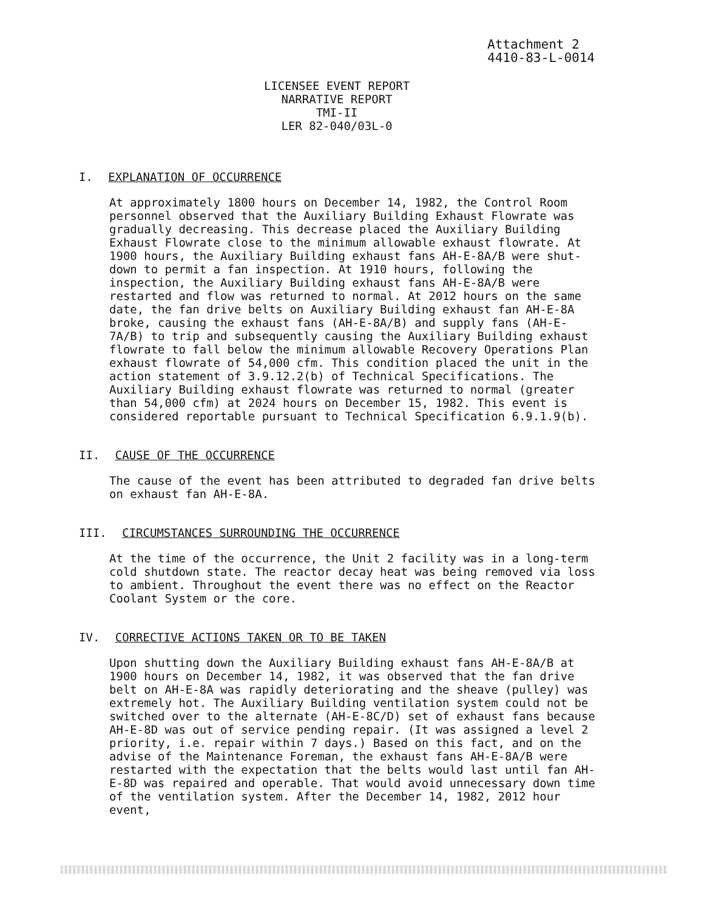Attachment 2
4410-83-L-0014
LICENSEE EVENT REPORT
NARRATIVE REPORT
TMI-II
LER 82-040/03L-0
I. EXPLANATION OF OCCURRENCE
At approximately 1800 hours on December 14, 1982, the Control Room personnel observed that the Auxiliary Building Exhaust Flowrate was gradually decreasing. This decrease placed the Auxiliary Building Exhaust Flowrate close to the minimum allowable exhaust flowrate. At 1900 hours, the Auxiliary Building exhaust fans AH-E-8A/B were shut-down to permit a fan inspection. At 1910 hours, following the inspection, the Auxiliary Building exhaust fans AH-E-8A/B were restarted and flow was returned to normal. At 2012 hours on the same date, the fan drive belts on Auxiliary Building exhaust fan AH-E-8A broke, causing the exhaust fans (AH-E-8A/B) and supply fans (AH-E-7A/B) to trip and subsequently causing the Auxiliary Building exhaust flowrate to fall below the minimum allowable Recovery Operations Plan exhaust flowrate of 54,000 cfm. This condition placed the unit in the action statement of 3.9.12.2(b) of Technical Specifications. The Auxiliary Building exhaust flowrate was returned to normal (greater than 54,000 cfm) at 2024 hours on December 15, 1982. This event is considered reportable pursuant to Technical Specification 6.9.1.9(b).
II. CAUSE OF THE OCCURRENCE
The cause of the event has been attributed to degraded fan drive belts on exhaust fan AH-E-8A.
III. CIRCUMSTANCES SURROUNDING THE OCCURRENCE
At the time of the occurrence, the Unit 2 facility was in a long-term cold shutdown state. The reactor decay heat was being removed via loss to ambient. Throughout the event there was no effect on the Reactor Coolant System or the core.
IV. CORRECTIVE ACTIONS TAKEN OR TO BE TAKEN
Upon shutting down the Auxiliary Building exhaust fans AH-E-8A/B at 1900 hours on December 14, 1982, it was observed that the fan drive belt on AH-E-8A was rapidly deteriorating and the sheave (pulley) was extremely hot. The Auxiliary Building ventilation system could not be switched over to the alternate (AH-E-8C/D) set of exhaust fans because AH-E-8D was out of service pending repair. (It was assigned a level 2 priority, i.e. repair within 7 days.) Based on this fact, and on the advise of the Maintenance Foreman, the exhaust fans AH-E-8A/B were restarted with the expectation that the belts would last until fan AH-E-8D was repaired and operable. That would avoid unnecessary down time of the ventilation system. After the December 14, 1982, 2012 hour event,